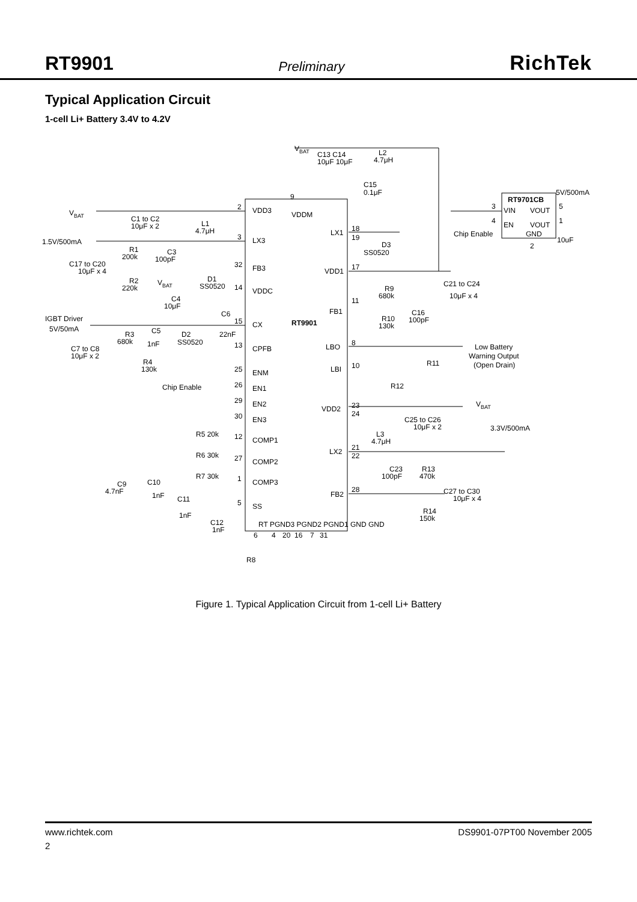RT9901 Preliminary RichTek
Typical Application Circuit
1-cell Li+ Battery 3.4V to 4.2V
VBAT
C13 C14
10μF 10μF
L2
4.7μH
C15
0.1μF
5V/500mA
RT9701CB
3
VIN
VOUT
5
4
EN
VOUT
1
Chip Enable
GND
2
10uF
VBAT
C1 to C2
10μF x 2
L1
4.7μH
1.5V/500mA
R1
200k
C3
100pF
C17 to C20
10μF x 4
R2
220k
VBAT
D1
SS0520
C4
10μF
C6
IGBT Driver
5V/50mA
C5
D2
SS0520
22nF
R3
680k
1nF
C7 to C8
10μF x 2
R4
130k
Chip Enable
R5 20k
R6 30k
R7 30k
C10
1nF
C9
4.7nF
C11
1nF
C12
1nF
R8
2
VDD3
3
LX3
32
FB3
14
VDDC
15
CX
13
CPFB
25
ENM
26
EN1
29
EN2
30
EN3
12
COMP1
27
COMP2
1
COMP3
5
SS
9
VDDM
LX1
18
19
VDD1
17
FB1
11
RT9901
LBO
8
LBI
10
VDD2
23
24
LX2
21
22
FB2
28
6
4
20
16
7
31
RT PGND3 PGND2 PGND1 GND GND
D3
SS0520
R9
680k
C21 to C24
10μF x 4
C16
100pF
R10
130k
Low Battery
Warning Output
(Open Drain)
R11
R12
VBAT
C25 to C26
10μF x 2
3.3V/500mA
L3
4.7μH
C23
100pF
R13
470k
C27 to C30
10μF x 4
R14
150k
Figure 1. Typical Application Circuit from 1-cell Li+ Battery
www.richtek.com DS9901-07PT00 November 2005
2